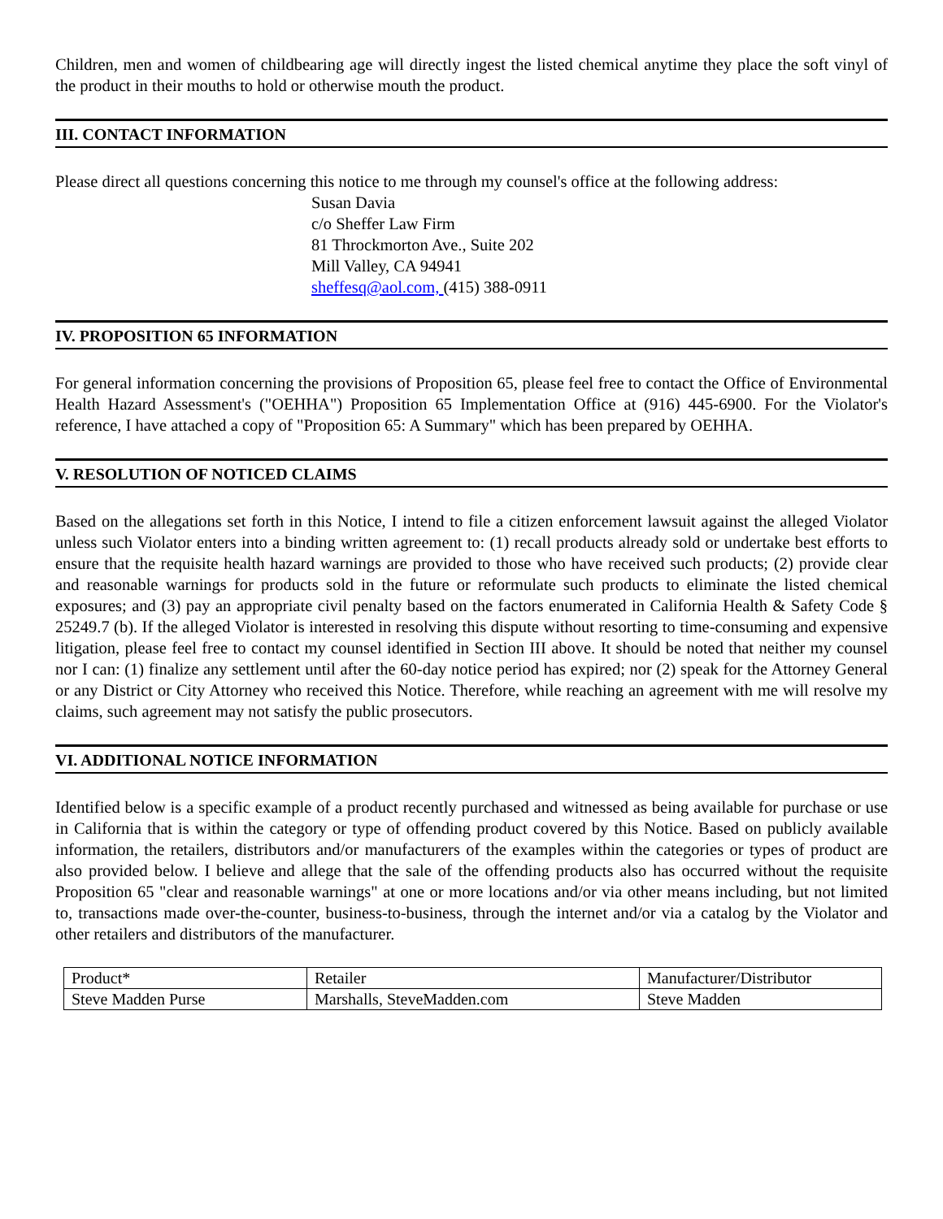Children, men and women of childbearing age will directly ingest the listed chemical anytime they place the soft vinyl of the product in their mouths to hold or otherwise mouth the product.
III. CONTACT INFORMATION
Please direct all questions concerning this notice to me through my counsel's office at the following address:
Susan Davia
c/o Sheffer Law Firm
81 Throckmorton Ave., Suite 202
Mill Valley, CA 94941
sheffesq@aol.com, (415) 388-0911
IV. PROPOSITION 65 INFORMATION
For general information concerning the provisions of Proposition 65, please feel free to contact the Office of Environmental Health Hazard Assessment's ("OEHHA") Proposition 65 Implementation Office at (916) 445-6900. For the Violator's reference, I have attached a copy of "Proposition 65: A Summary" which has been prepared by OEHHA.
V. RESOLUTION OF NOTICED CLAIMS
Based on the allegations set forth in this Notice, I intend to file a citizen enforcement lawsuit against the alleged Violator unless such Violator enters into a binding written agreement to: (1) recall products already sold or undertake best efforts to ensure that the requisite health hazard warnings are provided to those who have received such products; (2) provide clear and reasonable warnings for products sold in the future or reformulate such products to eliminate the listed chemical exposures; and (3) pay an appropriate civil penalty based on the factors enumerated in California Health & Safety Code § 25249.7 (b). If the alleged Violator is interested in resolving this dispute without resorting to time-consuming and expensive litigation, please feel free to contact my counsel identified in Section III above. It should be noted that neither my counsel nor I can: (1) finalize any settlement until after the 60-day notice period has expired; nor (2) speak for the Attorney General or any District or City Attorney who received this Notice. Therefore, while reaching an agreement with me will resolve my claims, such agreement may not satisfy the public prosecutors.
VI. ADDITIONAL NOTICE INFORMATION
Identified below is a specific example of a product recently purchased and witnessed as being available for purchase or use in California that is within the category or type of offending product covered by this Notice. Based on publicly available information, the retailers, distributors and/or manufacturers of the examples within the categories or types of product are also provided below. I believe and allege that the sale of the offending products also has occurred without the requisite Proposition 65 "clear and reasonable warnings" at one or more locations and/or via other means including, but not limited to, transactions made over-the-counter, business-to-business, through the internet and/or via a catalog by the Violator and other retailers and distributors of the manufacturer.
| Product* | Retailer | Manufacturer/Distributor |
| Steve Madden Purse | Marshalls, SteveMadden.com | Steve Madden |